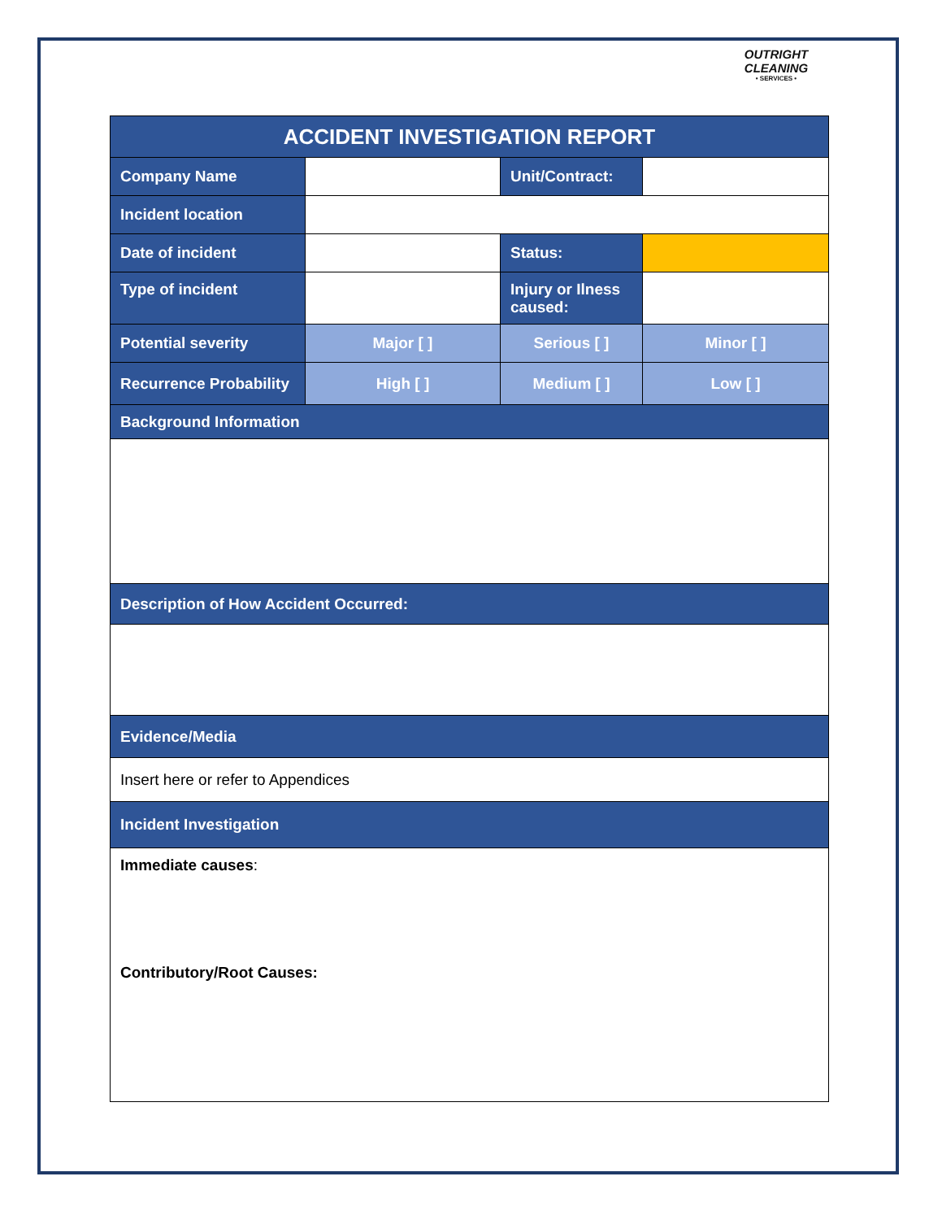OUTRIGHT CLEANING
• SERVICES •
| ACCIDENT INVESTIGATION REPORT | | | |
| --- | --- | --- | --- |
| Company Name | | Unit/Contract: | |
| Incident location | | | |
| Date of incident | | Status: | |
| Type of incident | | Injury or Ilness caused: | |
| Potential severity | Major [ ] | Serious [ ] | Minor [ ] |
| Recurrence Probability | High [ ] | Medium [ ] | Low [ ] |
| Background Information | | | |
| Description of How Accident Occurred: | | | |
| Evidence/Media | | | |
| Insert here or refer to Appendices | | | |
| Incident Investigation | | | |
| Immediate causes : Contributory/Root Causes: | | | |